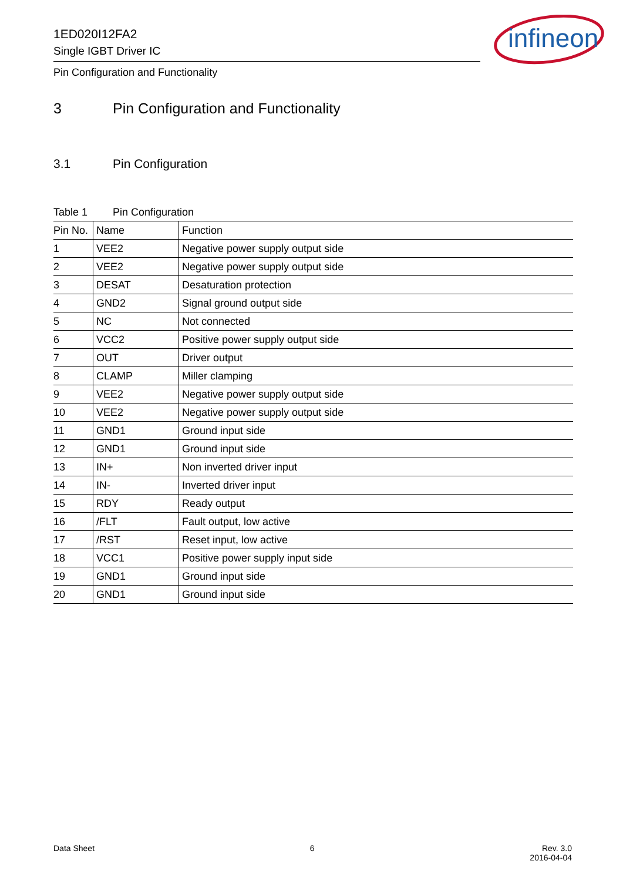1ED020I12FA2
Single IGBT Driver IC
Pin Configuration and Functionality
infineon
3 Pin Configuration and Functionality
3.1 Pin Configuration
Table 1 Pin Configuration
| Pin No. | Name | Function |
| --- | --- | --- |
| 1 | VEE2 | Negative power supply output side |
| 2 | VEE2 | Negative power supply output side |
| 3 | DESAT | Desaturation protection |
| 4 | GND2 | Signal ground output side |
| 5 | NC | Not connected |
| 6 | VCC2 | Positive power supply output side |
| 7 | OUT | Driver output |
| 8 | CLAMP | Miller clamping |
| 9 | VEE2 | Negative power supply output side |
| 10 | VEE2 | Negative power supply output side |
| 11 | GND1 | Ground input side |
| 12 | GND1 | Ground input side |
| 13 | IN+ | Non inverted driver input |
| 14 | IN- | Inverted driver input |
| 15 | RDY | Ready output |
| 16 | /FLT | Fault output, low active |
| 17 | /RST | Reset input, low active |
| 18 | VCC1 | Positive power supply input side |
| 19 | GND1 | Ground input side |
| 20 | GND1 | Ground input side |
Data Sheet 6 Rev. 3.0
2016-04-04